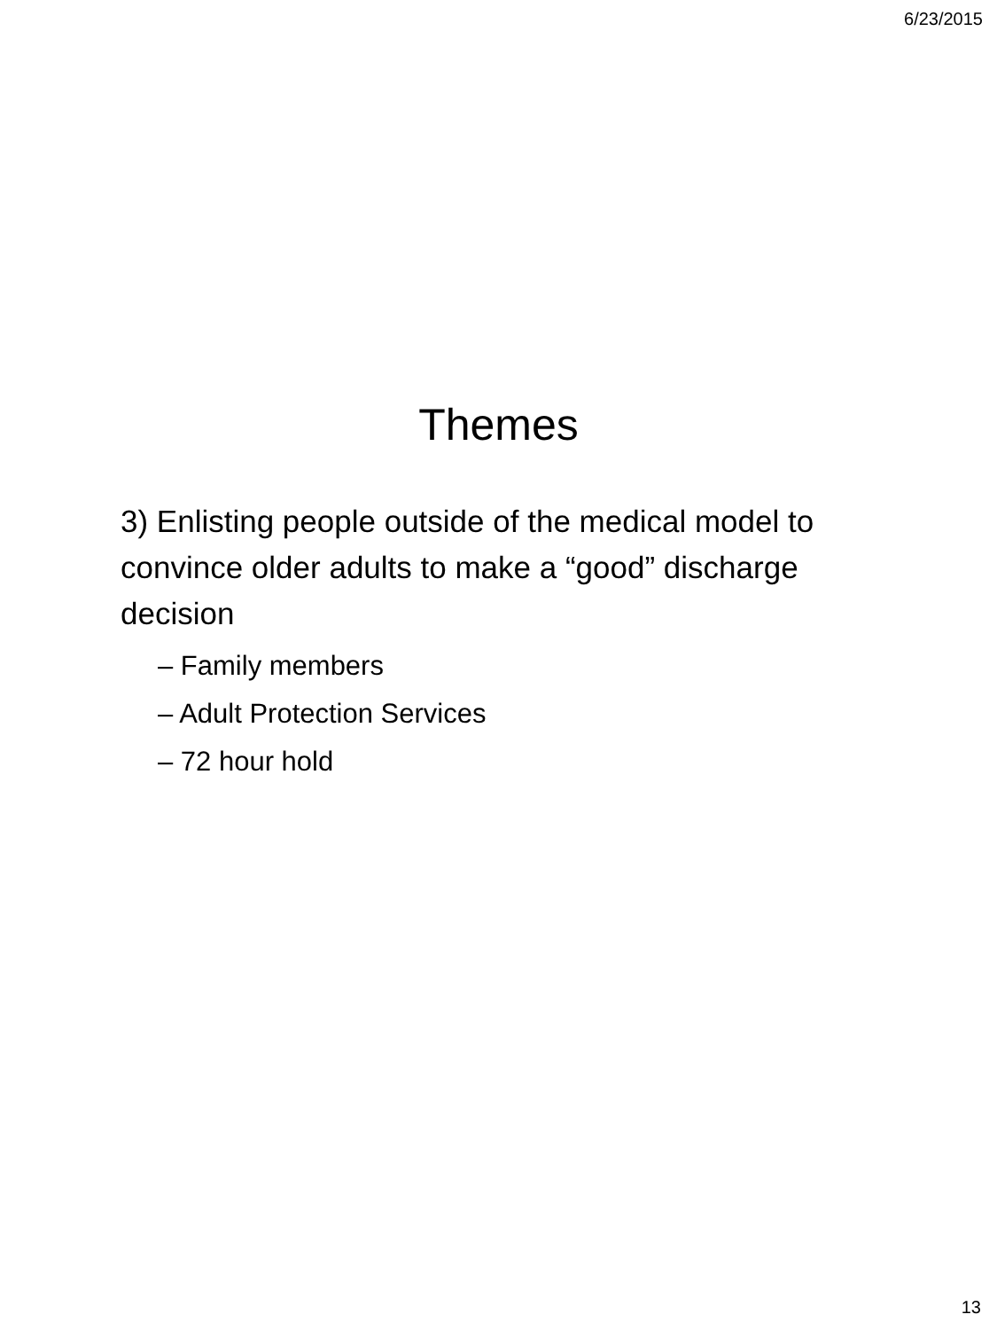6/23/2015
Themes
3) Enlisting people outside of the medical model to convince older adults to make a “good” discharge decision
– Family members
– Adult Protection Services
– 72 hour hold
13